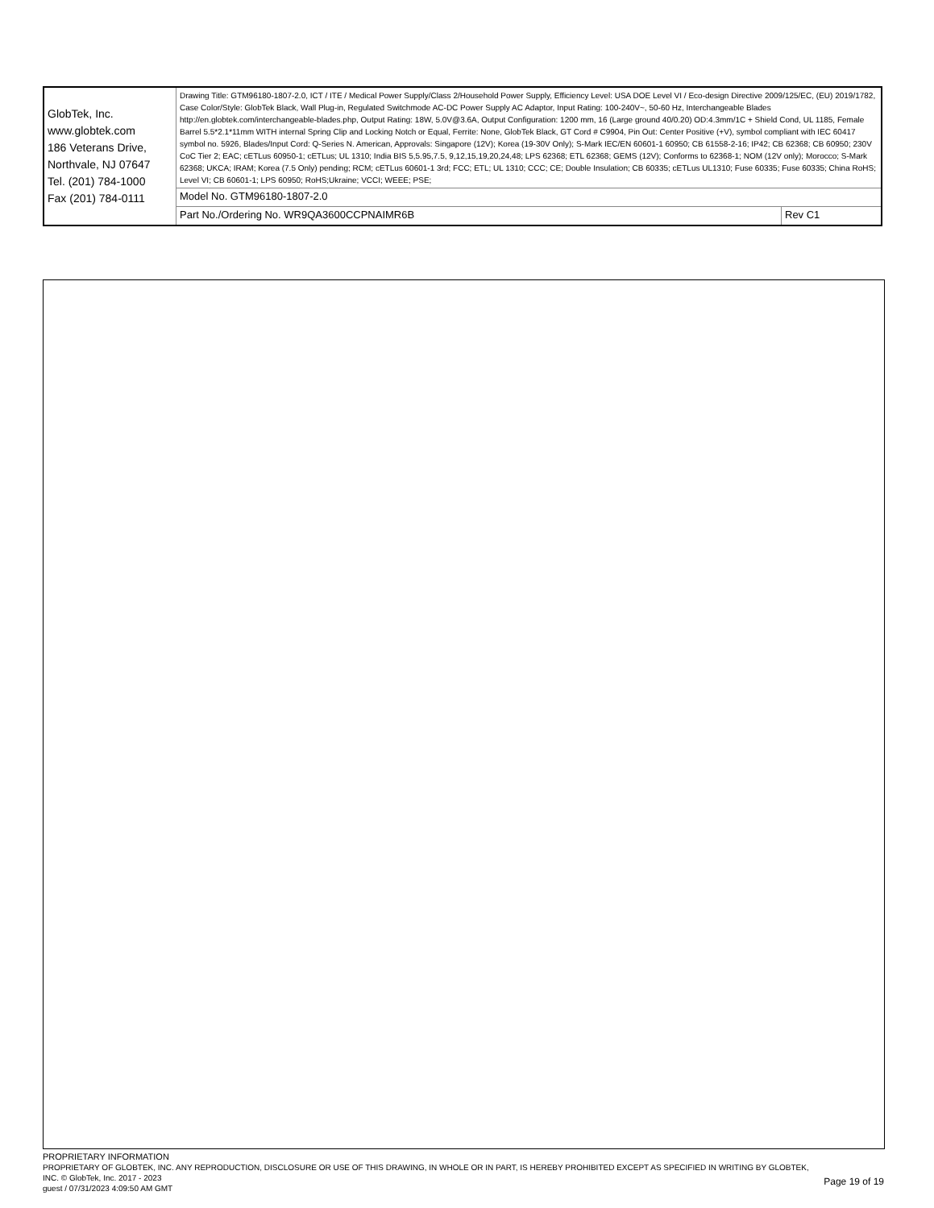| GlobTek, Inc. www.globtek.com 186 Veterans Drive, Northvale, NJ 07647 Tel. (201) 784-1000 Fax (201) 784-0111 | Drawing Title: GTM96180-1807-2.0, ICT / ITE / Medical Power Supply/Class 2/Household Power Supply, Efficiency Level: USA DOE Level VI / Eco-design Directive 2009/125/EC, (EU) 2019/1782, Case Color/Style: GlobTek Black, Wall Plug-in, Regulated Switchmode AC-DC Power Supply AC Adaptor, Input Rating: 100-240V~, 50-60 Hz, Interchangeable Blades http://en.globtek.com/interchangeable-blades.php, Output Rating: 18W, 5.0V@3.6A, Output Configuration: 1200 mm, 16 (Large ground 40/0.20) OD:4.3mm/1C + Shield Cond, UL 1185, Female Barrel 5.5*2.1*11mm WITH internal Spring Clip and Locking Notch or Equal, Ferrite: None, GlobTek Black, GT Cord # C9904, Pin Out: Center Positive (+V), symbol compliant with IEC 60417 symbol no. 5926, Blades/Input Cord: Q-Series N. American, Approvals: Singapore (12V); Korea (19-30V Only); S-Mark IEC/EN 60601-1 60950; CB 61558-2-16; IP42; CB 62368; CB 60950; 230V CoC Tier 2; EAC; cETLus 60950-1; cETLus; UL 1310; India BIS 5,5.95,7.5, 9,12,15,19,20,24,48; LPS 62368; ETL 62368; GEMS (12V); Conforms to 62368-1; NOM (12V only); Morocco; S-Mark 62368; UKCA; IRAM; Korea (7.5 Only) pending; RCM; cETLus 60601-1 3rd; FCC; ETL; UL 1310; CCC; CE; Double Insulation; CB 60335; cETLus UL1310; Fuse 60335; Fuse 60335; China RoHS; Level VI; CB 60601-1; LPS 60950; RoHS;Ukraine; VCCI; WEEE; PSE; | |
| | Model No. GTM96180-1807-2.0 | |
| | Part No./Ordering No. WR9QA3600CCPNAIMR6B | Rev C1 |
PROPRIETARY INFORMATION
Page 19 of 19
PROPRIETARY OF GLOBTEK, INC. ANY REPRODUCTION, DISCLOSURE OR USE OF THIS DRAWING, IN WHOLE OR IN PART, IS HEREBY PROHIBITED EXCEPT AS SPECIFIED IN WRITING BY GLOBTEK, INC. © GlobTek, Inc. 2017 - 2023
guest / 07/31/2023 4:09:50 AM GMT